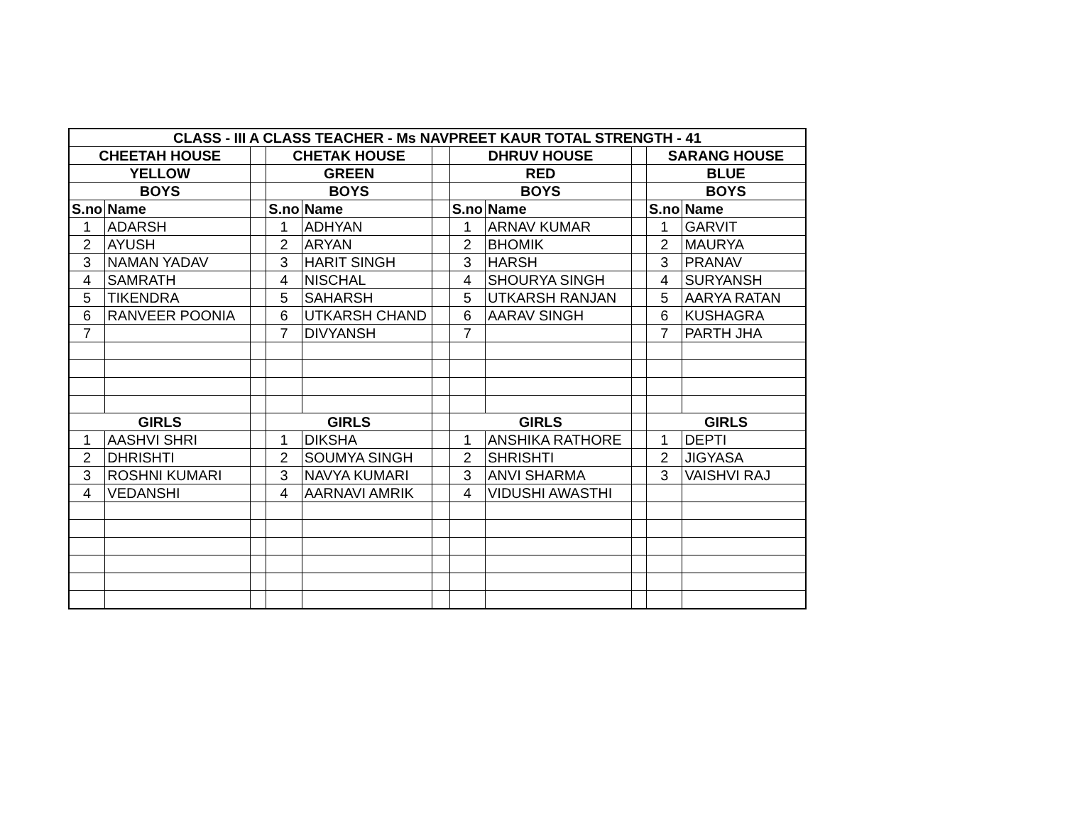| CLASS - III A CLASS TEACHER - Ms NAVPREET KAUR TOTAL STRENGTH - 41 | | | | | | | | | | |
| --- | --- | --- | --- | --- | --- | --- | --- | --- | --- | --- |
| CHEETAH HOUSE | | | CHETAK HOUSE | | | DHRUV HOUSE | | | SARANG HOUSE | |
| YELLOW | | | GREEN | | | RED | | | BLUE | |
| BOYS | | | BOYS | | | BOYS | | | BOYS | |
| S.no | Name | | S.no | Name | | S.no | Name | | S.no | Name |
| 1 | ADARSH | | 1 | ADHYAN | | 1 | ARNAV KUMAR | | 1 | GARVIT |
| 2 | AYUSH | | 2 | ARYAN | | 2 | BHOMIK | | 2 | MAURYA |
| 3 | NAMAN YADAV | | 3 | HARIT SINGH | | 3 | HARSH | | 3 | PRANAV |
| 4 | SAMRATH | | 4 | NISCHAL | | 4 | SHOURYA SINGH | | 4 | SURYANSH |
| 5 | TIKENDRA | | 5 | SAHARSH | | 5 | UTKARSH RANJAN | | 5 | AARYA RATAN |
| 6 | RANVEER POONIA | | 6 | UTKARSH CHAND | | 6 | AARAV SINGH | | 6 | KUSHAGRA |
| 7 | | | 7 | DIVYANSH | | 7 | | | 7 | PARTH JHA |
| GIRLS | | | GIRLS | | | GIRLS | | | GIRLS | |
| 1 | AASHVI SHRI | | 1 | DIKSHA | | 1 | ANSHIKA RATHORE | | 1 | DEPTI |
| 2 | DHRISHTI | | 2 | SOUMYA SINGH | | 2 | SHRISHTI | | 2 | JIGYASA |
| 3 | ROSHNI KUMARI | | 3 | NAVYA KUMARI | | 3 | ANVI SHARMA | | 3 | VAISHVI RAJ |
| 4 | VEDANSHI | | 4 | AARNAVI AMRIK | | 4 | VIDUSHI AWASTHI | | | |